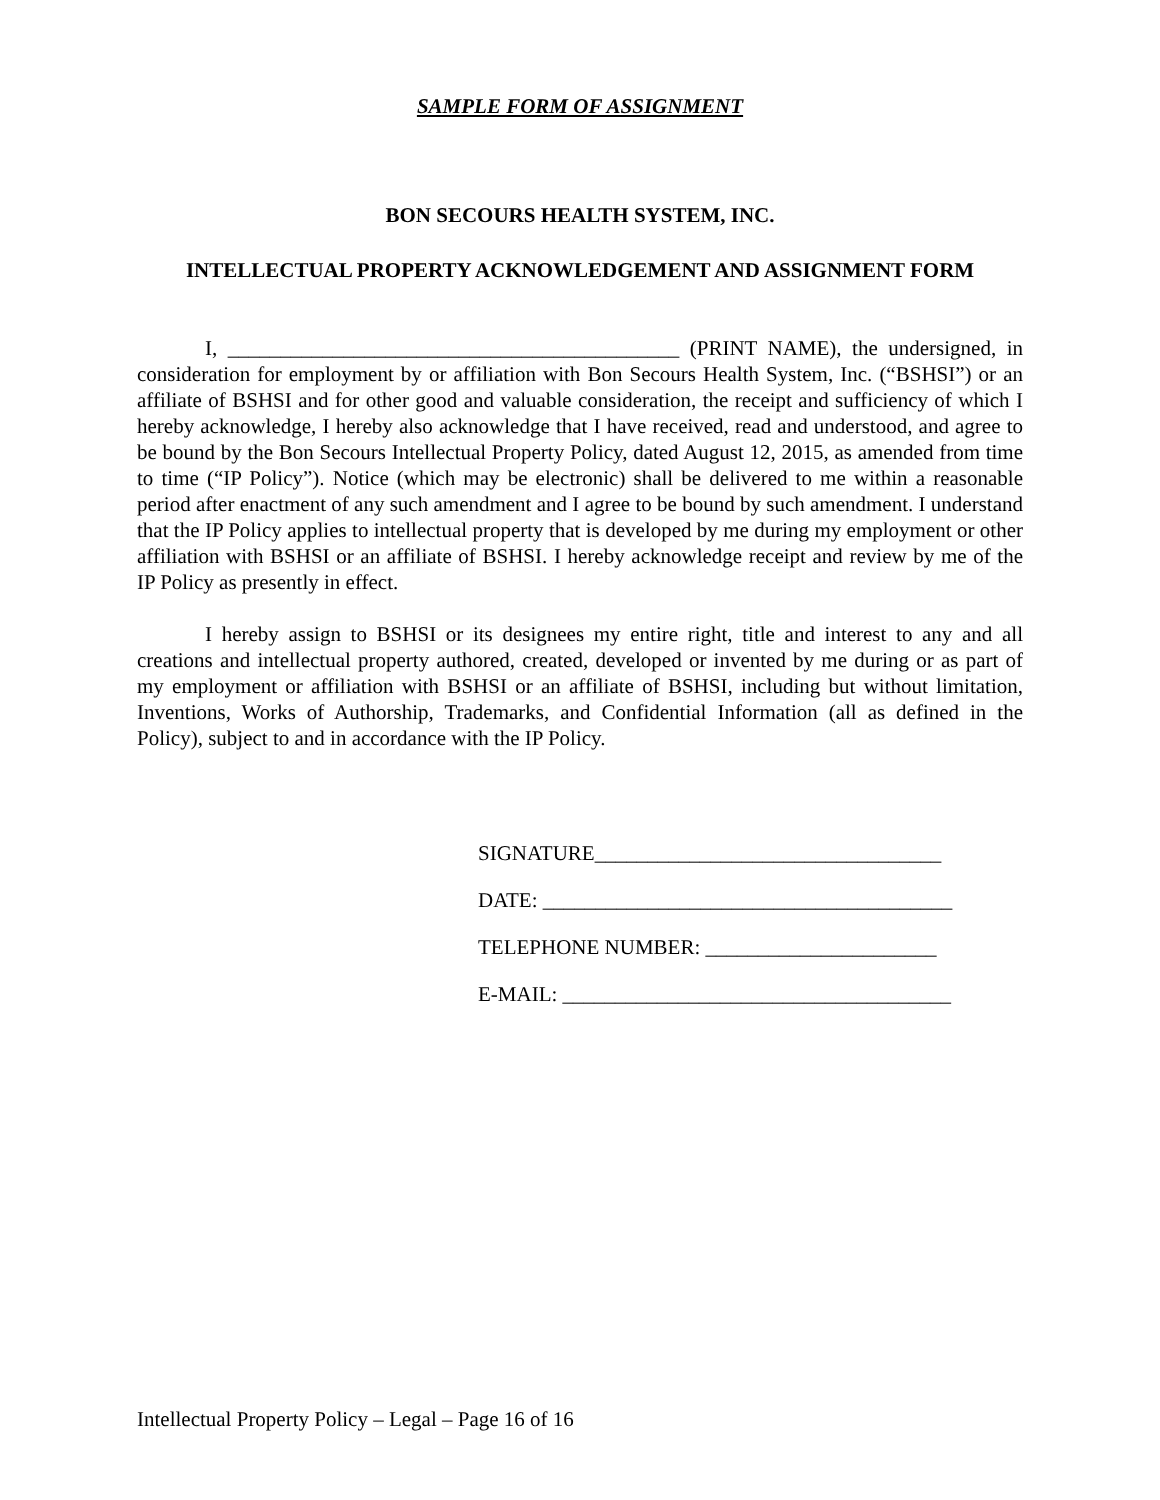SAMPLE FORM OF ASSIGNMENT
BON SECOURS HEALTH SYSTEM, INC.
INTELLECTUAL PROPERTY ACKNOWLEDGEMENT AND ASSIGNMENT FORM
I, ___________________________________________ (PRINT NAME), the undersigned, in consideration for employment by or affiliation with Bon Secours Health System, Inc. (“BSHSI”) or an affiliate of BSHSI and for other good and valuable consideration, the receipt and sufficiency of which I hereby acknowledge, I hereby also acknowledge that I have received, read and understood, and agree to be bound by the Bon Secours Intellectual Property Policy, dated August 12, 2015, as amended from time to time (“IP Policy”). Notice (which may be electronic) shall be delivered to me within a reasonable period after enactment of any such amendment and I agree to be bound by such amendment. I understand that the IP Policy applies to intellectual property that is developed by me during my employment or other affiliation with BSHSI or an affiliate of BSHSI. I hereby acknowledge receipt and review by me of the IP Policy as presently in effect.
I hereby assign to BSHSI or its designees my entire right, title and interest to any and all creations and intellectual property authored, created, developed or invented by me during or as part of my employment or affiliation with BSHSI or an affiliate of BSHSI, including but without limitation, Inventions, Works of Authorship, Trademarks, and Confidential Information (all as defined in the Policy), subject to and in accordance with the IP Policy.
SIGNATURE_________________________________
DATE: _______________________________________
TELEPHONE NUMBER: ______________________
E-MAIL: _____________________________________
Intellectual Property Policy – Legal – Page 16 of 16